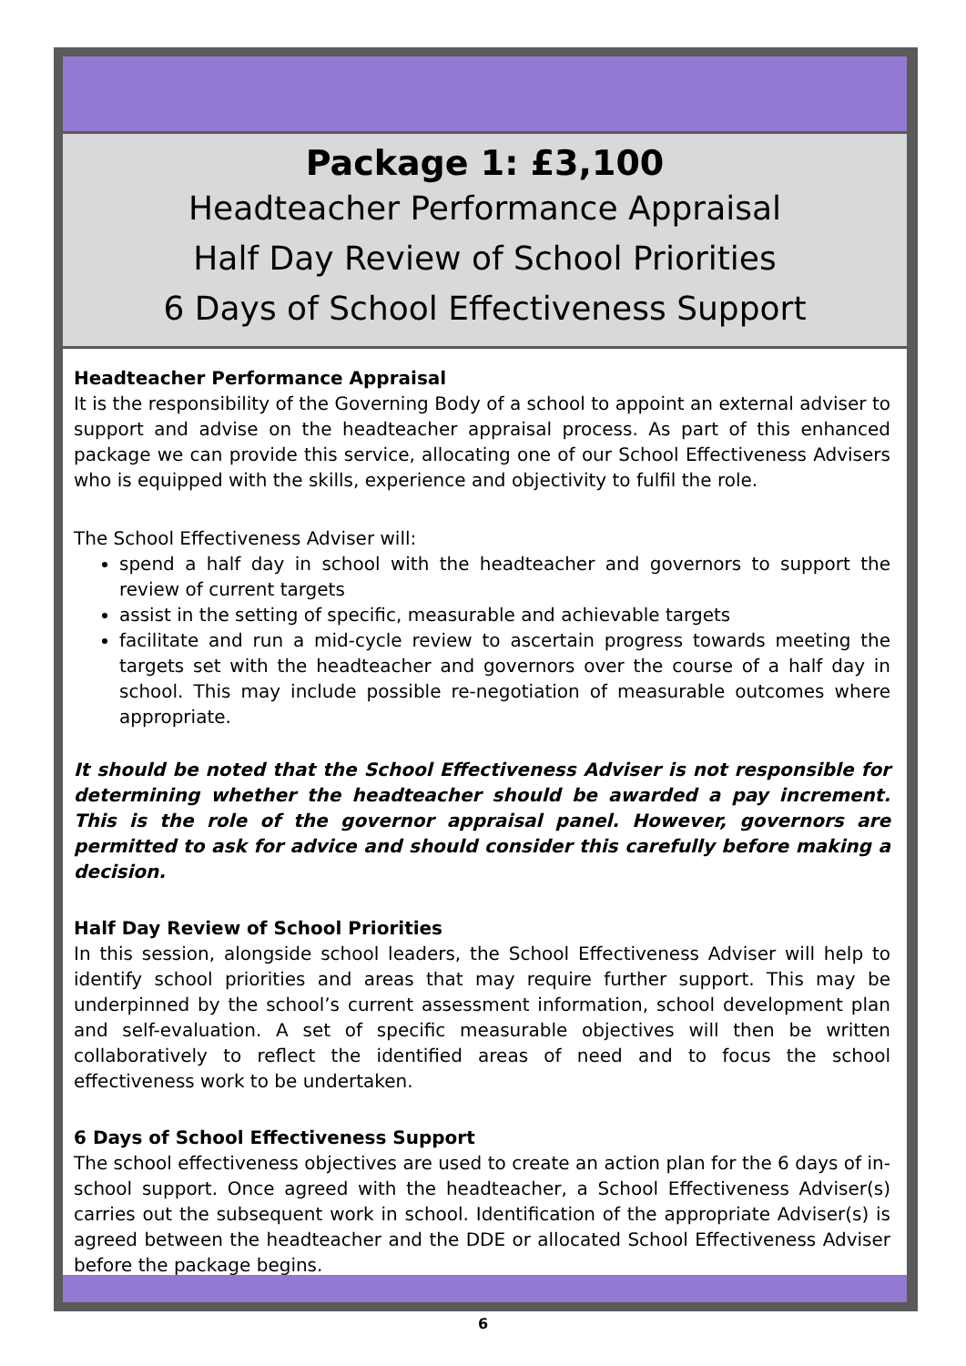Package 1: £3,100
Headteacher Performance Appraisal
Half Day Review of School Priorities
6 Days of School Effectiveness Support
Headteacher Performance Appraisal
It is the responsibility of the Governing Body of a school to appoint an external adviser to support and advise on the headteacher appraisal process. As part of this enhanced package we can provide this service, allocating one of our School Effectiveness Advisers who is equipped with the skills, experience and objectivity to fulfil the role.
The School Effectiveness Adviser will:
spend a half day in school with the headteacher and governors to support the review of current targets
assist in the setting of specific, measurable and achievable targets
facilitate and run a mid-cycle review to ascertain progress towards meeting the targets set with the headteacher and governors over the course of a half day in school. This may include possible re-negotiation of measurable outcomes where appropriate.
It should be noted that the School Effectiveness Adviser is not responsible for determining whether the headteacher should be awarded a pay increment. This is the role of the governor appraisal panel. However, governors are permitted to ask for advice and should consider this carefully before making a decision.
Half Day Review of School Priorities
In this session, alongside school leaders, the School Effectiveness Adviser will help to identify school priorities and areas that may require further support. This may be underpinned by the school’s current assessment information, school development plan and self-evaluation. A set of specific measurable objectives will then be written collaboratively to reflect the identified areas of need and to focus the school effectiveness work to be undertaken.
6 Days of School Effectiveness Support
The school effectiveness objectives are used to create an action plan for the 6 days of in-school support. Once agreed with the headteacher, a School Effectiveness Adviser(s) carries out the subsequent work in school. Identification of the appropriate Adviser(s) is agreed between the headteacher and the DDE or allocated School Effectiveness Adviser before the package begins.
6